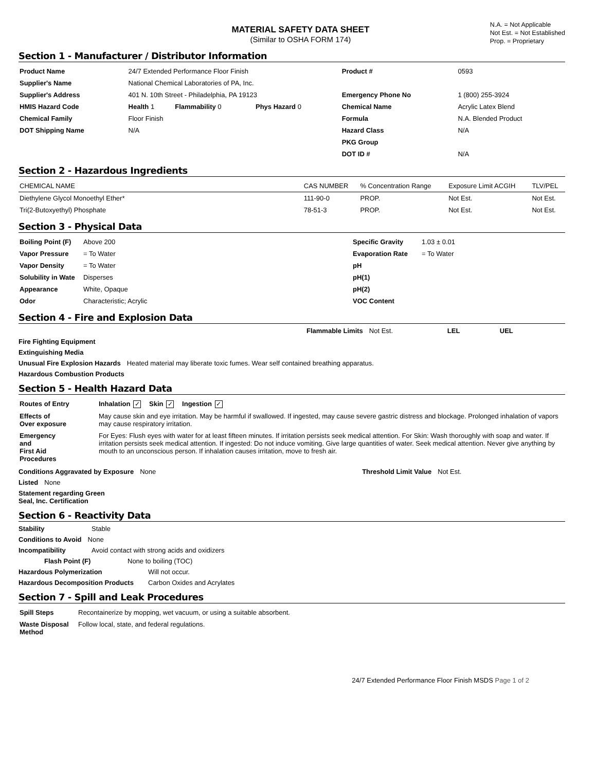MATERIAL SAFETY DATA SHEET
(Similar to OSHA FORM 174)
N.A. = Not Applicable
Not Est. = Not Established
Prop. = Proprietary
Section 1 - Manufacturer / Distributor Information
| Product Name | 24/7 Extended Performance Floor Finish | | | | | Product # | 0593 |
| Supplier's Name | National Chemical Laboratories of PA, Inc. | | | | | | |
| Supplier's Address | 401 N. 10th Street - Philadelphia, PA 19123 | | | | | Emergency Phone No | 1 (800) 255-3924 |
| HMIS Hazard Code | Health 1 | Flammability 0 | Phys Hazard 0 | | | Chemical Name | Acrylic Latex Blend |
| Chemical Family | Floor Finish | | | | | Formula | N.A. Blended Product |
| DOT Shipping Name | N/A | | | | | Hazard Class | N/A |
| | | | | | | PKG Group | |
| | | | | | | DOT ID # | N/A |
Section 2 - Hazardous Ingredients
| CHEMICAL NAME | CAS NUMBER | % Concentration Range | Exposure Limit ACGIH | TLV/PEL |
| --- | --- | --- | --- | --- |
| Diethylene Glycol Monoethyl Ether* | 111-90-0 | PROP. | Not Est. | Not Est. |
| Tri(2-Butoxyethyl) Phosphate | 78-51-3 | PROP. | Not Est. | Not Est. |
Section 3 - Physical Data
| Boiling Point (F) | Above 200 | Specific Gravity | 1.03 ± 0.01 |
| Vapor Pressure | = To Water | Evaporation Rate | = To Water |
| Vapor Density | = To Water | pH | |
| Solubility in Wate | Disperses | pH(1) | |
| Appearance | White, Opaque | pH(2) | |
| Odor | Characteristic; Acrylic | VOC Content | |
Section 4 - Fire and Explosion Data
Flammable Limits Not Est. LEL UEL
Fire Fighting Equipment
Extinguishing Media
Unusual Fire Explosion Hazards Heated material may liberate toxic fumes. Wear self contained breathing apparatus.
Hazardous Combustion Products
Section 5 - Health Hazard Data
| Routes of Entry | Inhalation ✓ Skin ✓ Ingestion ✓ |
| Effects of Over exposure | May cause skin and eye irritation. May be harmful if swallowed. If ingested, may cause severe gastric distress and blockage. Prolonged inhalation of vapors may cause respiratory irritation. |
| Emergency and First Aid Procedures | For Eyes: Flush eyes with water for at least fifteen minutes. If irritation persists seek medical attention. For Skin: Wash thoroughly with soap and water. If irritation persists seek medical attention. If ingested: Do not induce vomiting. Give large quantities of water. Seek medical attention. Never give anything by mouth to an unconscious person. If inhalation causes irritation, move to fresh air. |
Conditions Aggravated by Exposure None Threshold Limit Value Not Est.
Listed None
Statement regarding Green
Seal, Inc. Certification
Section 6 - Reactivity Data
Stability Stable
Conditions to Avoid None
Incompatibility Avoid contact with strong acids and oxidizers
Flash Point (F) None to boiling (TOC)
Hazardous Polymerization Will not occur.
Hazardous Decomposition Products Carbon Oxides and Acrylates
Section 7 - Spill and Leak Procedures
| Spill Steps | Recontainerize by mopping, wet vacuum, or using a suitable absorbent. |
| Waste Disposal Method | Follow local, state, and federal regulations. |
24/7 Extended Performance Floor Finish MSDS Page 1 of 2